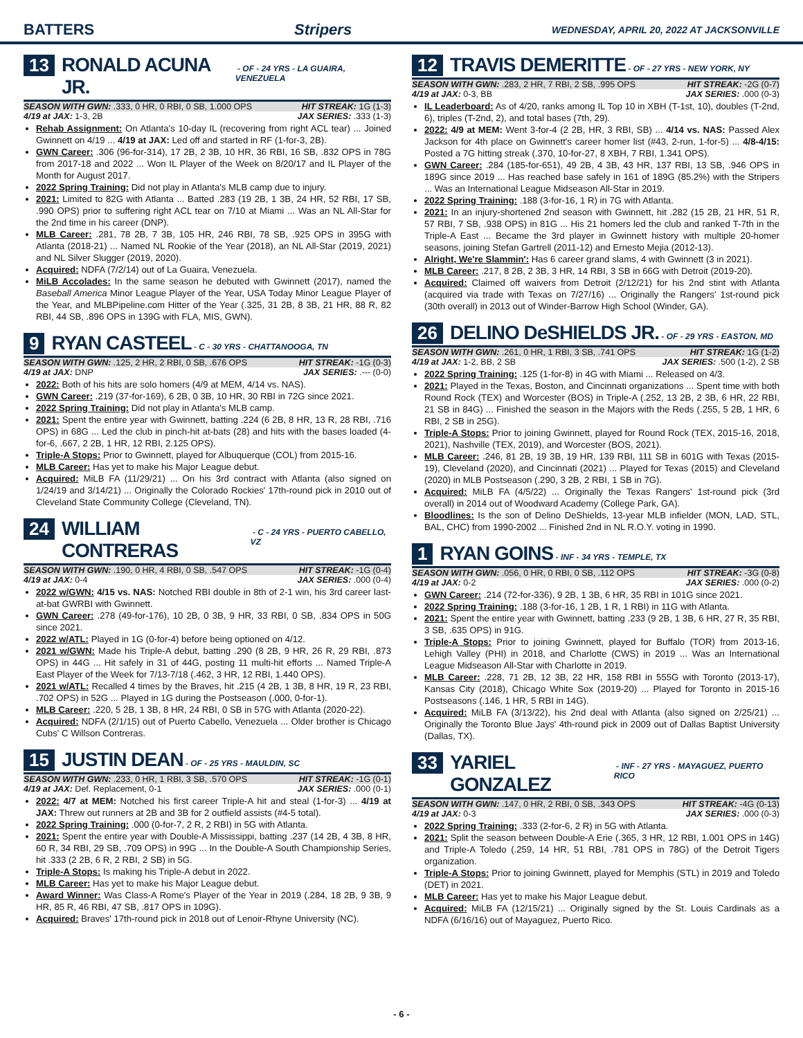BATTERS Stripers WEDNESDAY, APRIL 20, 2022 AT JACKSONVILLE
13 RONALD ACUNA JR. - OF - 24 YRS - LA GUAIRA, VENEZUELA
SEASON WITH GWN: .333, 0 HR, 0 RBI, 0 SB, 1.000 OPS HIT STREAK: 1G (1-3)
4/19 at JAX: 1-3, 2B JAX SERIES: .333 (1-3)
Rehab Assignment: On Atlanta's 10-day IL (recovering from right ACL tear) ... Joined Gwinnett on 4/19 ... 4/19 at JAX: Led off and started in RF (1-for-3, 2B).
GWN Career: .306 (96-for-314), 17 2B, 2 3B, 10 HR, 36 RBI, 16 SB, .832 OPS in 78G from 2017-18 and 2022 ... Won IL Player of the Week on 8/20/17 and IL Player of the Month for August 2017.
2022 Spring Training: Did not play in Atlanta's MLB camp due to injury.
2021: Limited to 82G with Atlanta ... Batted .283 (19 2B, 1 3B, 24 HR, 52 RBI, 17 SB, .990 OPS) prior to suffering right ACL tear on 7/10 at Miami ... Was an NL All-Star for the 2nd time in his career (DNP).
MLB Career: .281, 78 2B, 7 3B, 105 HR, 246 RBI, 78 SB, .925 OPS in 395G with Atlanta (2018-21) ... Named NL Rookie of the Year (2018), an NL All-Star (2019, 2021) and NL Silver Slugger (2019, 2020).
Acquired: NDFA (7/2/14) out of La Guaira, Venezuela.
MiLB Accolades: In the same season he debuted with Gwinnett (2017), named the Baseball America Minor League Player of the Year, USA Today Minor League Player of the Year, and MLBPipeline.com Hitter of the Year (.325, 31 2B, 8 3B, 21 HR, 88 R, 82 RBI, 44 SB, .896 OPS in 139G with FLA, MIS, GWN).
9 RYAN CASTEEL - C - 30 YRS - CHATTANOOGA, TN
SEASON WITH GWN: .125, 2 HR, 2 RBI, 0 SB, .676 OPS HIT STREAK: -1G (0-3)
4/19 at JAX: DNP JAX SERIES: .--- (0-0)
2022: Both of his hits are solo homers (4/9 at MEM, 4/14 vs. NAS).
GWN Career: .219 (37-for-169), 6 2B, 0 3B, 10 HR, 30 RBI in 72G since 2021.
2022 Spring Training: Did not play in Atlanta's MLB camp.
2021: Spent the entire year with Gwinnett, batting .224 (6 2B, 8 HR, 13 R, 28 RBI, .716 OPS) in 68G ... Led the club in pinch-hit at-bats (28) and hits with the bases loaded (4-for-6, .667, 2 2B, 1 HR, 12 RBI, 2.125 OPS).
Triple-A Stops: Prior to Gwinnett, played for Albuquerque (COL) from 2015-16.
MLB Career: Has yet to make his Major League debut.
Acquired: MiLB FA (11/29/21) ... On his 3rd contract with Atlanta (also signed on 1/24/19 and 3/14/21) ... Originally the Colorado Rockies' 17th-round pick in 2010 out of Cleveland State Community College (Cleveland, TN).
24 WILLIAM CONTRERAS - C - 24 YRS - PUERTO CABELLO, VZ
SEASON WITH GWN: .190, 0 HR, 4 RBI, 0 SB, .547 OPS HIT STREAK: -1G (0-4)
4/19 at JAX: 0-4 JAX SERIES: .000 (0-4)
2022 w/GWN: 4/15 vs. NAS: Notched RBI double in 8th of 2-1 win, his 3rd career last-at-bat GWRBI with Gwinnett.
GWN Career: .278 (49-for-176), 10 2B, 0 3B, 9 HR, 33 RBI, 0 SB, .834 OPS in 50G since 2021.
2022 w/ATL: Played in 1G (0-for-4) before being optioned on 4/12.
2021 w/GWN: Made his Triple-A debut, batting .290 (8 2B, 9 HR, 26 R, 29 RBI, .873 OPS) in 44G ... Hit safely in 31 of 44G, posting 11 multi-hit efforts ... Named Triple-A East Player of the Week for 7/13-7/18 (.462, 3 HR, 12 RBI, 1.440 OPS).
2021 w/ATL: Recalled 4 times by the Braves, hit .215 (4 2B, 1 3B, 8 HR, 19 R, 23 RBI, .702 OPS) in 52G ... Played in 1G during the Postseason (.000, 0-for-1).
MLB Career: .220, 5 2B, 1 3B, 8 HR, 24 RBI, 0 SB in 57G with Atlanta (2020-22).
Acquired: NDFA (2/1/15) out of Puerto Cabello, Venezuela ... Older brother is Chicago Cubs' C Willson Contreras.
15 JUSTIN DEAN - OF - 25 YRS - MAULDIN, SC
SEASON WITH GWN: .233, 0 HR, 1 RBI, 3 SB, .570 OPS HIT STREAK: -1G (0-1)
4/19 at JAX: Def. Replacement, 0-1 JAX SERIES: .000 (0-1)
2022: 4/7 at MEM: Notched his first career Triple-A hit and steal (1-for-3) ... 4/19 at JAX: Threw out runners at 2B and 3B for 2 outfield assists (#4-5 total).
2022 Spring Training: .000 (0-for-7, 2 R, 2 RBI) in 5G with Atlanta.
2021: Spent the entire year with Double-A Mississippi, batting .237 (14 2B, 4 3B, 8 HR, 60 R, 34 RBI, 29 SB, .709 OPS) in 99G ... In the Double-A South Championship Series, hit .333 (2 2B, 6 R, 2 RBI, 2 SB) in 5G.
Triple-A Stops: Is making his Triple-A debut in 2022.
MLB Career: Has yet to make his Major League debut.
Award Winner: Was Class-A Rome's Player of the Year in 2019 (.284, 18 2B, 9 3B, 9 HR, 85 R, 46 RBI, 47 SB, .817 OPS in 109G).
Acquired: Braves' 17th-round pick in 2018 out of Lenoir-Rhyne University (NC).
12 TRAVIS DEMERITTE - OF - 27 YRS - NEW YORK, NY
SEASON WITH GWN: .283, 2 HR, 7 RBI, 2 SB, .995 OPS HIT STREAK: -2G (0-7)
4/19 at JAX: 0-3, BB JAX SERIES: .000 (0-3)
IL Leaderboard: As of 4/20, ranks among IL Top 10 in XBH (T-1st, 10), doubles (T-2nd, 6), triples (T-2nd, 2), and total bases (7th, 29).
2022: 4/9 at MEM: Went 3-for-4 (2 2B, HR, 3 RBI, SB) ... 4/14 vs. NAS: Passed Alex Jackson for 4th place on Gwinnett's career homer list (#43, 2-run, 1-for-5) ... 4/8-4/15: Posted a 7G hitting streak (.370, 10-for-27, 8 XBH, 7 RBI, 1.341 OPS).
GWN Career: .284 (185-for-651), 49 2B, 4 3B, 43 HR, 137 RBI, 13 SB, .946 OPS in 189G since 2019 ... Has reached base safely in 161 of 189G (85.2%) with the Stripers ... Was an International League Midseason All-Star in 2019.
2022 Spring Training: .188 (3-for-16, 1 R) in 7G with Atlanta.
2021: In an injury-shortened 2nd season with Gwinnett, hit .282 (15 2B, 21 HR, 51 R, 57 RBI, 7 SB, .938 OPS) in 81G ... His 21 homers led the club and ranked T-7th in the Triple-A East ... Became the 3rd player in Gwinnett history with multiple 20-homer seasons, joining Stefan Gartrell (2011-12) and Ernesto Mejia (2012-13).
Alright, We're Slammin': Has 6 career grand slams, 4 with Gwinnett (3 in 2021).
MLB Career: .217, 8 2B, 2 3B, 3 HR, 14 RBI, 3 SB in 66G with Detroit (2019-20).
Acquired: Claimed off waivers from Detroit (2/12/21) for his 2nd stint with Atlanta (acquired via trade with Texas on 7/27/16) ... Originally the Rangers' 1st-round pick (30th overall) in 2013 out of Winder-Barrow High School (Winder, GA).
26 DELINO DeSHIELDS JR. - OF - 29 YRS - EASTON, MD
SEASON WITH GWN: .261, 0 HR, 1 RBI, 3 SB, .741 OPS HIT STREAK: 1G (1-2)
4/19 at JAX: 1-2, BB, 2 SB JAX SERIES: .500 (1-2), 2 SB
2022 Spring Training: .125 (1-for-8) in 4G with Miami ... Released on 4/3.
2021: Played in the Texas, Boston, and Cincinnati organizations ... Spent time with both Round Rock (TEX) and Worcester (BOS) in Triple-A (.252, 13 2B, 2 3B, 6 HR, 22 RBI, 21 SB in 84G) ... Finished the season in the Majors with the Reds (.255, 5 2B, 1 HR, 6 RBI, 2 SB in 25G).
Triple-A Stops: Prior to joining Gwinnett, played for Round Rock (TEX, 2015-16, 2018, 2021), Nashville (TEX, 2019), and Worcester (BOS, 2021).
MLB Career: .246, 81 2B, 19 3B, 19 HR, 139 RBI, 111 SB in 601G with Texas (2015-19), Cleveland (2020), and Cincinnati (2021) ... Played for Texas (2015) and Cleveland (2020) in MLB Postseason (.290, 3 2B, 2 RBI, 1 SB in 7G).
Acquired: MiLB FA (4/5/22) ... Originally the Texas Rangers' 1st-round pick (3rd overall) in 2014 out of Woodward Academy (College Park, GA).
Bloodlines: Is the son of Delino DeShields, 13-year MLB infielder (MON, LAD, STL, BAL, CHC) from 1990-2002 ... Finished 2nd in NL R.O.Y. voting in 1990.
1 RYAN GOINS - INF - 34 YRS - TEMPLE, TX
SEASON WITH GWN: .056, 0 HR, 0 RBI, 0 SB, .112 OPS HIT STREAK: -3G (0-8)
4/19 at JAX: 0-2 JAX SERIES: .000 (0-2)
GWN Career: .214 (72-for-336), 9 2B, 1 3B, 6 HR, 35 RBI in 101G since 2021.
2022 Spring Training: .188 (3-for-16, 1 2B, 1 R, 1 RBI) in 11G with Atlanta.
2021: Spent the entire year with Gwinnett, batting .233 (9 2B, 1 3B, 6 HR, 27 R, 35 RBI, 3 SB, .635 OPS) in 91G.
Triple-A Stops: Prior to joining Gwinnett, played for Buffalo (TOR) from 2013-16, Lehigh Valley (PHI) in 2018, and Charlotte (CWS) in 2019 ... Was an International League Midseason All-Star with Charlotte in 2019.
MLB Career: .228, 71 2B, 12 3B, 22 HR, 158 RBI in 555G with Toronto (2013-17), Kansas City (2018), Chicago White Sox (2019-20) ... Played for Toronto in 2015-16 Postseasons (.146, 1 HR, 5 RBI in 14G).
Acquired: MiLB FA (3/13/22), his 2nd deal with Atlanta (also signed on 2/25/21) ... Originally the Toronto Blue Jays' 4th-round pick in 2009 out of Dallas Baptist University (Dallas, TX).
33 YARIEL GONZALEZ - INF - 27 YRS - MAYAGUEZ, PUERTO RICO
SEASON WITH GWN: .147, 0 HR, 2 RBI, 0 SB, .343 OPS HIT STREAK: -4G (0-13)
4/19 at JAX: 0-3 JAX SERIES: .000 (0-3)
2022 Spring Training: .333 (2-for-6, 2 R) in 5G with Atlanta.
2021: Split the season between Double-A Erie (.365, 3 HR, 12 RBI, 1.001 OPS in 14G) and Triple-A Toledo (.259, 14 HR, 51 RBI, .781 OPS in 78G) of the Detroit Tigers organization.
Triple-A Stops: Prior to joining Gwinnett, played for Memphis (STL) in 2019 and Toledo (DET) in 2021.
MLB Career: Has yet to make his Major League debut.
Acquired: MiLB FA (12/15/21) ... Originally signed by the St. Louis Cardinals as a NDFA (6/16/16) out of Mayaguez, Puerto Rico.
- 6 -